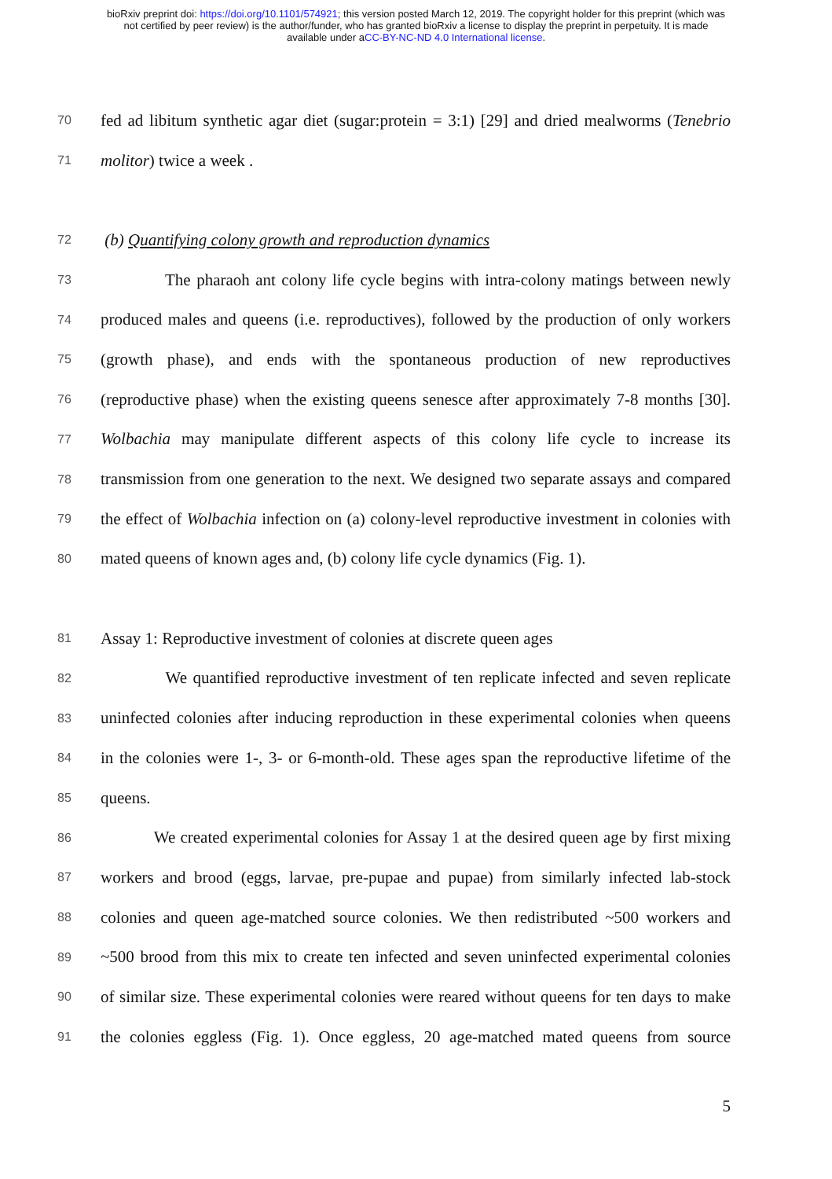bioRxiv preprint doi: https://doi.org/10.1101/574921; this version posted March 12, 2019. The copyright holder for this preprint (which was
not certified by peer review) is the author/funder, who has granted bioRxiv a license to display the preprint in perpetuity. It is made
available under aCC-BY-NC-ND 4.0 International license.
70 fed ad libitum synthetic agar diet (sugar:protein = 3:1) [29] and dried mealworms (Tenebrio
71 molitor) twice a week .
72 (b) Quantifying colony growth and reproduction dynamics
73 The pharaoh ant colony life cycle begins with intra-colony matings between newly
74 produced males and queens (i.e. reproductives), followed by the production of only workers
75 (growth phase), and ends with the spontaneous production of new reproductives
76 (reproductive phase) when the existing queens senesce after approximately 7-8 months [30].
77 Wolbachia may manipulate different aspects of this colony life cycle to increase its
78 transmission from one generation to the next. We designed two separate assays and compared
79 the effect of Wolbachia infection on (a) colony-level reproductive investment in colonies with
80 mated queens of known ages and, (b) colony life cycle dynamics (Fig. 1).
81 Assay 1: Reproductive investment of colonies at discrete queen ages
82 We quantified reproductive investment of ten replicate infected and seven replicate
83 uninfected colonies after inducing reproduction in these experimental colonies when queens
84 in the colonies were 1-, 3- or 6-month-old. These ages span the reproductive lifetime of the
85 queens.
86 We created experimental colonies for Assay 1 at the desired queen age by first mixing
87 workers and brood (eggs, larvae, pre-pupae and pupae) from similarly infected lab-stock
88 colonies and queen age-matched source colonies. We then redistributed ~500 workers and
89 ~500 brood from this mix to create ten infected and seven uninfected experimental colonies
90 of similar size. These experimental colonies were reared without queens for ten days to make
91 the colonies eggless (Fig. 1). Once eggless, 20 age-matched mated queens from source
5